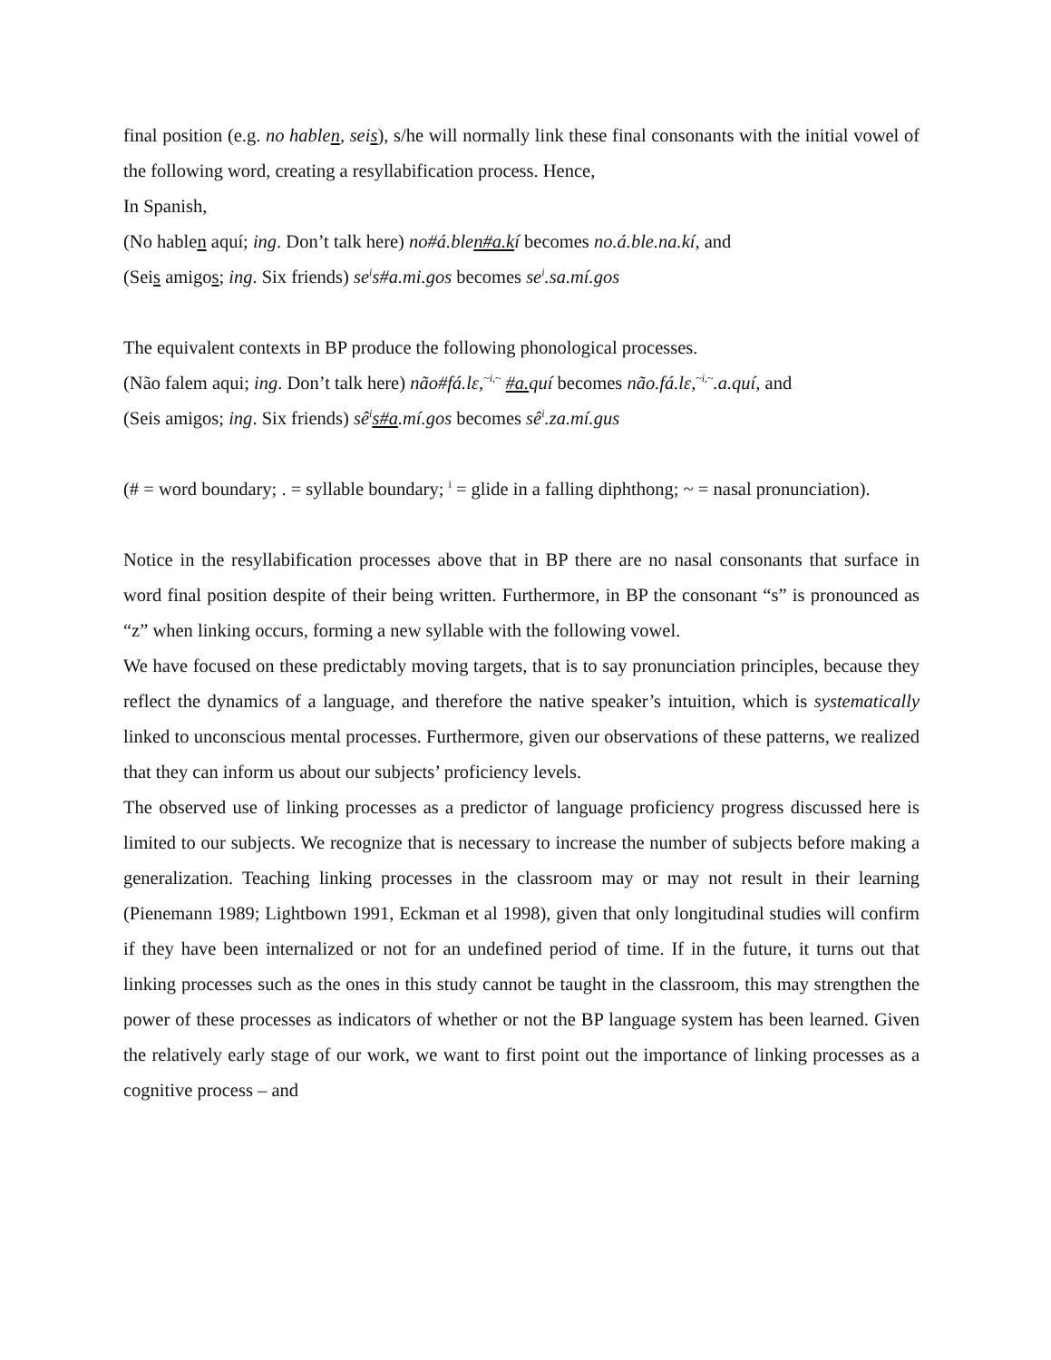final position (e.g. no hablen, seis), s/he will normally link these final consonants with the initial vowel of the following word, creating a resyllabification process. Hence,
In Spanish,
(No hablen aquí; ing. Don’t talk here) no#á.blen#a.kí becomes no.á.ble.na.kí, and
(Seis amigos; ing. Six friends) se<sup>i</sup>s#a.mi.gos becomes se<sup>i</sup>.sa.mí.gos
The equivalent contexts in BP produce the following phonological processes.
(Não falem aqui; ing. Don’t talk here) não#fá.lɛ,<sup>~i,~</sup> #a. quí becomes não.fá.lɛ,<sup>~i,~</sup>.a.quí, and
(Seis amigos; ing. Six friends) sê<sup>i</sup>s#a.mí.gos becomes sê<sup>i</sup>.za.mí.gus
(# = word boundary; . = syllable boundary; <sup>i</sup> = glide in a falling diphthong; ~ = nasal pronunciation).
Notice in the resyllabification processes above that in BP there are no nasal consonants that surface in word final position despite of their being written. Furthermore, in BP the consonant “s” is pronounced as “z” when linking occurs, forming a new syllable with the following vowel.
We have focused on these predictably moving targets, that is to say pronunciation principles, because they reflect the dynamics of a language, and therefore the native speaker’s intuition, which is systematically linked to unconscious mental processes. Furthermore, given our observations of these patterns, we realized that they can inform us about our subjects’ proficiency levels.
The observed use of linking processes as a predictor of language proficiency progress discussed here is limited to our subjects. We recognize that is necessary to increase the number of subjects before making a generalization. Teaching linking processes in the classroom may or may not result in their learning (Pienemann 1989; Lightbown 1991, Eckman et al 1998), given that only longitudinal studies will confirm if they have been internalized or not for an undefined period of time. If in the future, it turns out that linking processes such as the ones in this study cannot be taught in the classroom, this may strengthen the power of these processes as indicators of whether or not the BP language system has been learned. Given the relatively early stage of our work, we want to first point out the importance of linking processes as a cognitive process – and